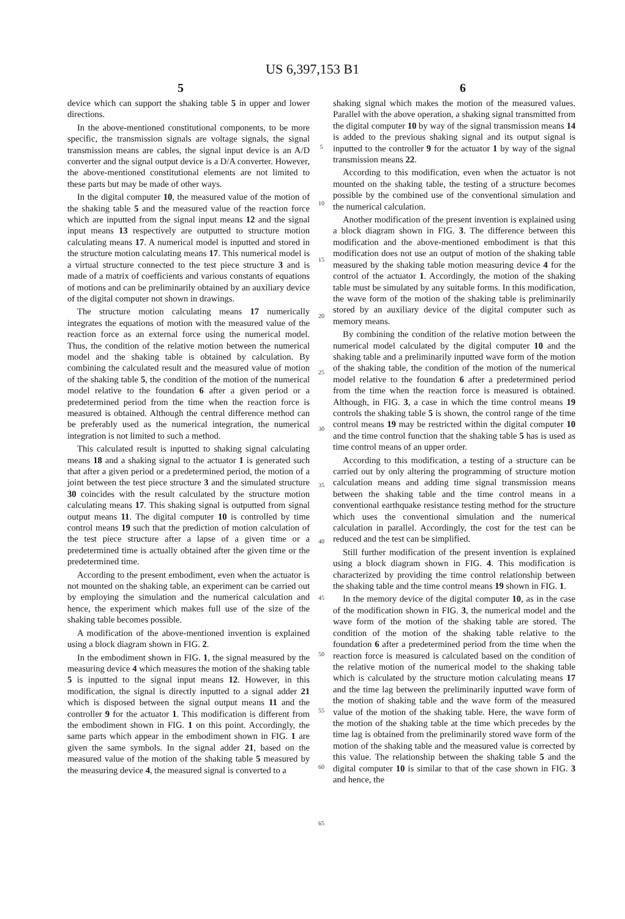US 6,397,153 B1
5 6
device which can support the shaking table 5 in upper and lower directions.
In the above-mentioned constitutional components, to be more specific, the transmission signals are voltage signals, the signal transmission means are cables, the signal input device is an A/D converter and the signal output device is a D/A converter. However, the above-mentioned constitutional elements are not limited to these parts but may be made of other ways.
In the digital computer 10, the measured value of the motion of the shaking table 5 and the measured value of the reaction force which are inputted from the signal input means 12 and the signal input means 13 respectively are outputted to structure motion calculating means 17. A numerical model is inputted and stored in the structure motion calculating means 17. This numerical model is a virtual structure connected to the test piece structure 3 and is made of a matrix of coefficients and various constants of equations of motions and can be preliminarily obtained by an auxiliary device of the digital computer not shown in drawings.
The structure motion calculating means 17 numerically integrates the equations of motion with the measured value of the reaction force as an external force using the numerical model. Thus, the condition of the relative motion between the numerical model and the shaking table is obtained by calculation. By combining the calculated result and the measured value of motion of the shaking table 5, the condition of the motion of the numerical model relative to the foundation 6 after a given period or a predetermined period from the time when the reaction force is measured is obtained. Although the central difference method can be preferably used as the numerical integration, the numerical integration is not limited to such a method.
This calculated result is inputted to shaking signal calculating means 18 and a shaking signal to the actuator 1 is generated such that after a given period or a predetermined period, the motion of a joint between the test piece structure 3 and the simulated structure 30 coincides with the result calculated by the structure motion calculating means 17. This shaking signal is outputted from signal output means 11. The digital computer 10 is controlled by time control means 19 such that the prediction of motion calculation of the test piece structure after a lapse of a given time or a predetermined time is actually obtained after the given time or the predetermined time.
According to the present embodiment, even when the actuator is not mounted on the shaking table, an experiment can be carried out by employing the simulation and the numerical calculation and hence, the experiment which makes full use of the size of the shaking table becomes possible.
A modification of the above-mentioned invention is explained using a block diagram shown in FIG. 2.
In the embodiment shown in FIG. 1, the signal measured by the measuring device 4 which measures the motion of the shaking table 5 is inputted to the signal input means 12. However, in this modification, the signal is directly inputted to a signal adder 21 which is disposed between the signal output means 11 and the controller 9 for the actuator 1. This modification is different from the embodiment shown in FIG. 1 on this point. Accordingly, the same parts which appear in the embodiment shown in FIG. 1 are given the same symbols. In the signal adder 21, based on the measured value of the motion of the shaking table 5 measured by the measuring device 4, the measured signal is converted to a
5
10
15
20
25
30
35
40
45
50
55
60
65
shaking signal which makes the motion of the measured values. Parallel with the above operation, a shaking signal transmitted from the digital computer 10 by way of the signal transmission means 14 is added to the previous shaking signal and its output signal is inputted to the controller 9 for the actuator 1 by way of the signal transmission means 22.
According to this modification, even when the actuator is not mounted on the shaking table, the testing of a structure becomes possible by the combined use of the conventional simulation and the numerical calculation.
Another modification of the present invention is explained using a block diagram shown in FIG. 3. The difference between this modification and the above-mentioned embodiment is that this modification does not use an output of motion of the shaking table measured by the shaking table motion measuring device 4 for the control of the actuator 1. Accordingly, the motion of the shaking table must be simulated by any suitable forms. In this modification, the wave form of the motion of the shaking table is preliminarily stored by an auxiliary device of the digital computer such as memory means.
By combining the condition of the relative motion between the numerical model calculated by the digital computer 10 and the shaking table and a preliminarily inputted wave form of the motion of the shaking table, the condition of the motion of the numerical model relative to the foundation 6 after a predetermined period from the time when the reaction force is measured is obtained. Although, in FIG. 3, a case in which the time control means 19 controls the shaking table 5 is shown, the control range of the time control means 19 may be restricted within the digital computer 10 and the time control function that the shaking table 5 has is used as time control means of an upper order.
According to this modification, a testing of a structure can be carried out by only altering the programming of structure motion calculation means and adding time signal transmission means between the shaking table and the time control means in a conventional earthquake resistance testing method for the structure which uses the conventional simulation and the numerical calculation in parallel. Accordingly, the cost for the test can be reduced and the test can be simplified.
Still further modification of the present invention is explained using a block diagram shown in FIG. 4. This modification is characterized by providing the time control relationship between the shaking table and the time control means 19 shown in FIG. 1.
In the memory device of the digital computer 10, as in the case of the modification shown in FIG. 3, the numerical model and the wave form of the motion of the shaking table are stored. The condition of the motion of the shaking table relative to the foundation 6 after a predetermined period from the time when the reaction force is measured is calculated based on the condition of the relative motion of the numerical model to the shaking table which is calculated by the structure motion calculating means 17 and the time lag between the preliminarily inputted wave form of the motion of shaking table and the wave form of the measured value of the motion of the shaking table. Here, the wave form of the motion of the shaking table at the time which precedes by the time lag is obtained from the preliminarily stored wave form of the motion of the shaking table and the measured value is corrected by this value. The relationship between the shaking table 5 and the digital computer 10 is similar to that of the case shown in FIG. 3 and hence, the